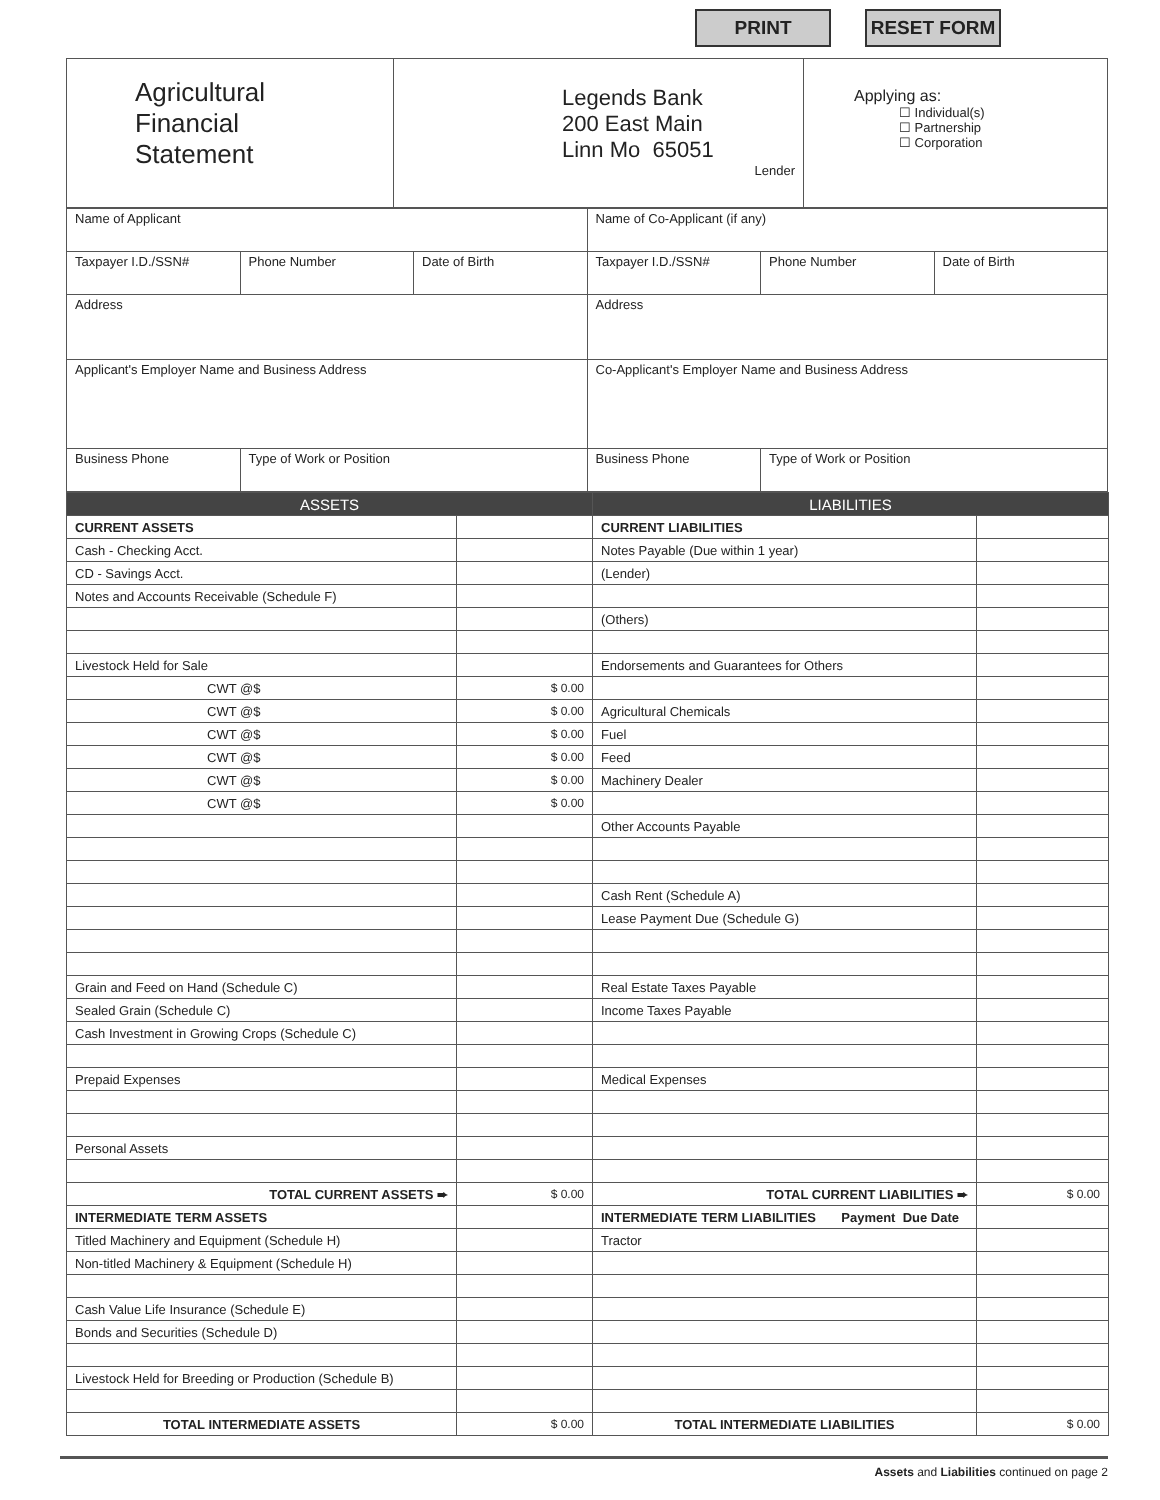PRINT RESET FORM
| Agricultural Financial Statement | Legends Bank 200 East Main Linn Mo 65051 Lender | Applying as: ☐ Individual(s) ☐ Partnership ☐ Corporation |
| Name of Applicant | | | Name of Co-Applicant (if any) | | |
| Taxpayer I.D./SSN# | Phone Number | Date of Birth | Taxpayer I.D./SSN# | Phone Number | Date of Birth |
| Address | | | Address | | |
| Applicant's Employer Name and Business Address | | | Co-Applicant's Employer Name and Business Address | | |
| Business Phone | Type of Work or Position | | Business Phone | Type of Work or Position | |
| ASSETS | | LIABILITIES | |
| CURRENT ASSETS | | CURRENT LIABILITIES | |
| Cash - Checking Acct. | | Notes Payable (Due within 1 year) | |
| CD - Savings Acct. | | (Lender) | |
| Notes and Accounts Receivable (Schedule F) | | | |
| | | (Others) | |
| Livestock Held for Sale | | Endorsements and Guarantees for Others | |
| CWT @$ | $ 0.00 | | |
| CWT @$ | $ 0.00 | Agricultural Chemicals | |
| CWT @$ | $ 0.00 | Fuel | |
| CWT @$ | $ 0.00 | Feed | |
| CWT @$ | $ 0.00 | Machinery Dealer | |
| CWT @$ | $ 0.00 | | |
| | | Other Accounts Payable | |
| | | Cash Rent (Schedule A) | |
| | | Lease Payment Due (Schedule G) | |
| Grain and Feed on Hand (Schedule C) | | Real Estate Taxes Payable | |
| Sealed Grain (Schedule C) | | Income Taxes Payable | |
| Cash Investment in Growing Crops (Schedule C) | | | |
| Prepaid Expenses | | Medical Expenses | |
| Personal Assets | | | |
| TOTAL CURRENT ASSETS ➨ | $ 0.00 | TOTAL CURRENT LIABILITIES ➨ | $ 0.00 |
| INTERMEDIATE TERM ASSETS | | INTERMEDIATE TERM LIABILITIES Payment Due Date | |
| Titled Machinery and Equipment (Schedule H) | | Tractor | |
| Non-titled Machinery & Equipment (Schedule H) | | | |
| Cash Value Life Insurance (Schedule E) | | | |
| Bonds and Securities (Schedule D) | | | |
| Livestock Held for Breeding or Production (Schedule B) | | | |
| TOTAL INTERMEDIATE ASSETS | $ 0.00 | TOTAL INTERMEDIATE LIABILITIES | $ 0.00 |
Assets and Liabilities continued on page 2